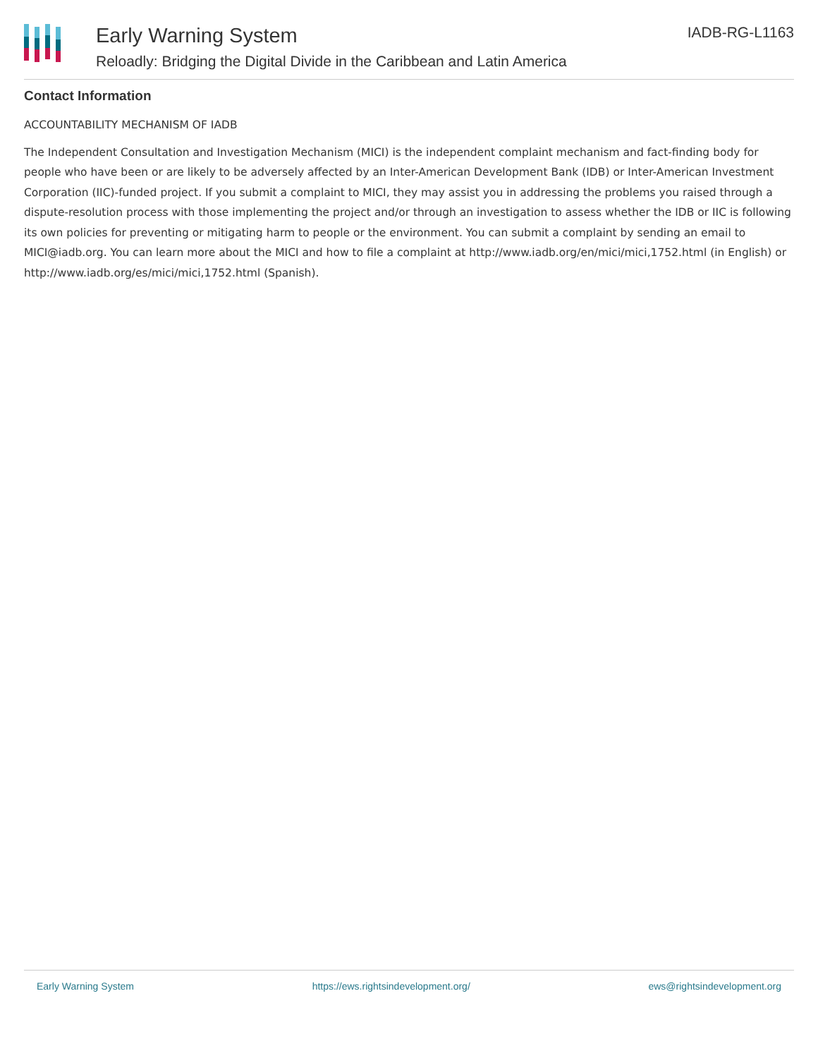Early Warning System
Reloadly: Bridging the Digital Divide in the Caribbean and Latin America
IADB-RG-L1163
Contact Information
ACCOUNTABILITY MECHANISM OF IADB
The Independent Consultation and Investigation Mechanism (MICI) is the independent complaint mechanism and fact-finding body for people who have been or are likely to be adversely affected by an Inter-American Development Bank (IDB) or Inter-American Investment Corporation (IIC)-funded project. If you submit a complaint to MICI, they may assist you in addressing the problems you raised through a dispute-resolution process with those implementing the project and/or through an investigation to assess whether the IDB or IIC is following its own policies for preventing or mitigating harm to people or the environment. You can submit a complaint by sending an email to MICI@iadb.org. You can learn more about the MICI and how to file a complaint at http://www.iadb.org/en/mici/mici,1752.html (in English) or http://www.iadb.org/es/mici/mici,1752.html (Spanish).
Early Warning System https://ews.rightsindevelopment.org/ ews@rightsindevelopment.org